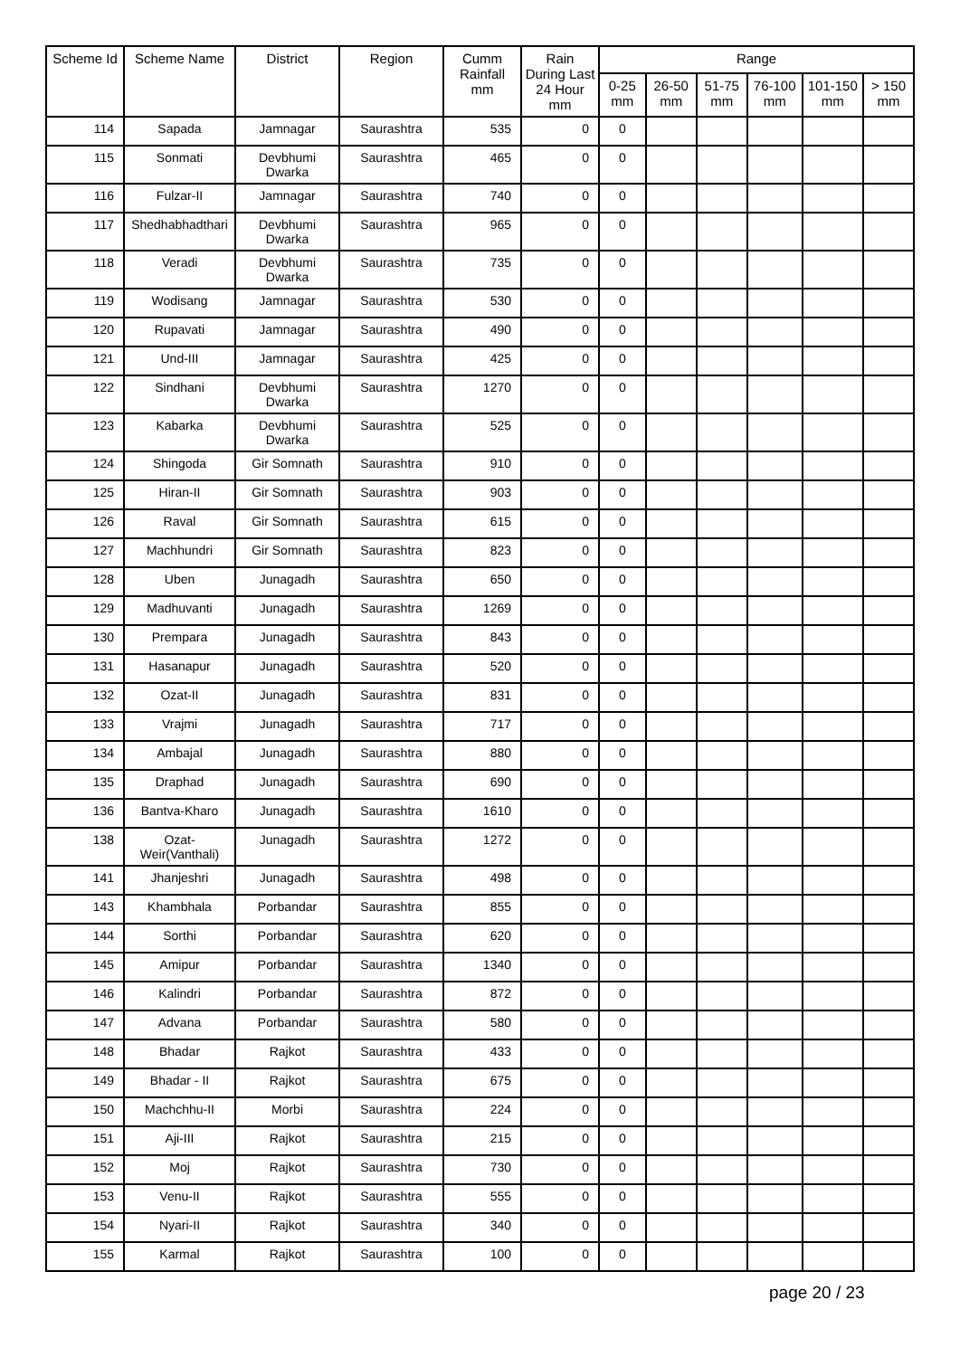| Scheme Id | Scheme Name | District | Region | Cumm Rainfall mm | Rain During Last 24 Hour mm | Range | | | | | |
| --- | --- | --- | --- | --- | --- | --- | --- | --- | --- | --- | --- |
| | | | | | | 0-25 mm | 26-50 mm | 51-75 mm | 76-100 mm | 101-150 mm | > 150 mm |
| 114 | Sapada | Jamnagar | Saurashtra | 535 | 0 | 0 | | | | | |
| 115 | Sonmati | Devbhumi Dwarka | Saurashtra | 465 | 0 | 0 | | | | | |
| 116 | Fulzar-II | Jamnagar | Saurashtra | 740 | 0 | 0 | | | | | |
| 117 | Shedhabhadthari | Devbhumi Dwarka | Saurashtra | 965 | 0 | 0 | | | | | |
| 118 | Veradi | Devbhumi Dwarka | Saurashtra | 735 | 0 | 0 | | | | | |
| 119 | Wodisang | Jamnagar | Saurashtra | 530 | 0 | 0 | | | | | |
| 120 | Rupavati | Jamnagar | Saurashtra | 490 | 0 | 0 | | | | | |
| 121 | Und-III | Jamnagar | Saurashtra | 425 | 0 | 0 | | | | | |
| 122 | Sindhani | Devbhumi Dwarka | Saurashtra | 1270 | 0 | 0 | | | | | |
| 123 | Kabarka | Devbhumi Dwarka | Saurashtra | 525 | 0 | 0 | | | | | |
| 124 | Shingoda | Gir Somnath | Saurashtra | 910 | 0 | 0 | | | | | |
| 125 | Hiran-II | Gir Somnath | Saurashtra | 903 | 0 | 0 | | | | | |
| 126 | Raval | Gir Somnath | Saurashtra | 615 | 0 | 0 | | | | | |
| 127 | Machhundri | Gir Somnath | Saurashtra | 823 | 0 | 0 | | | | | |
| 128 | Uben | Junagadh | Saurashtra | 650 | 0 | 0 | | | | | |
| 129 | Madhuvanti | Junagadh | Saurashtra | 1269 | 0 | 0 | | | | | |
| 130 | Prempara | Junagadh | Saurashtra | 843 | 0 | 0 | | | | | |
| 131 | Hasanapur | Junagadh | Saurashtra | 520 | 0 | 0 | | | | | |
| 132 | Ozat-II | Junagadh | Saurashtra | 831 | 0 | 0 | | | | | |
| 133 | Vrajmi | Junagadh | Saurashtra | 717 | 0 | 0 | | | | | |
| 134 | Ambajal | Junagadh | Saurashtra | 880 | 0 | 0 | | | | | |
| 135 | Draphad | Junagadh | Saurashtra | 690 | 0 | 0 | | | | | |
| 136 | Bantva-Kharo | Junagadh | Saurashtra | 1610 | 0 | 0 | | | | | |
| 138 | Ozat-Weir(Vanthali) | Junagadh | Saurashtra | 1272 | 0 | 0 | | | | | |
| 141 | Jhanjeshri | Junagadh | Saurashtra | 498 | 0 | 0 | | | | | |
| 143 | Khambhala | Porbandar | Saurashtra | 855 | 0 | 0 | | | | | |
| 144 | Sorthi | Porbandar | Saurashtra | 620 | 0 | 0 | | | | | |
| 145 | Amipur | Porbandar | Saurashtra | 1340 | 0 | 0 | | | | | |
| 146 | Kalindri | Porbandar | Saurashtra | 872 | 0 | 0 | | | | | |
| 147 | Advana | Porbandar | Saurashtra | 580 | 0 | 0 | | | | | |
| 148 | Bhadar | Rajkot | Saurashtra | 433 | 0 | 0 | | | | | |
| 149 | Bhadar - II | Rajkot | Saurashtra | 675 | 0 | 0 | | | | | |
| 150 | Machchhu-II | Morbi | Saurashtra | 224 | 0 | 0 | | | | | |
| 151 | Aji-III | Rajkot | Saurashtra | 215 | 0 | 0 | | | | | |
| 152 | Moj | Rajkot | Saurashtra | 730 | 0 | 0 | | | | | |
| 153 | Venu-II | Rajkot | Saurashtra | 555 | 0 | 0 | | | | | |
| 154 | Nyari-II | Rajkot | Saurashtra | 340 | 0 | 0 | | | | | |
| 155 | Karmal | Rajkot | Saurashtra | 100 | 0 | 0 | | | | | |
page 20 / 23